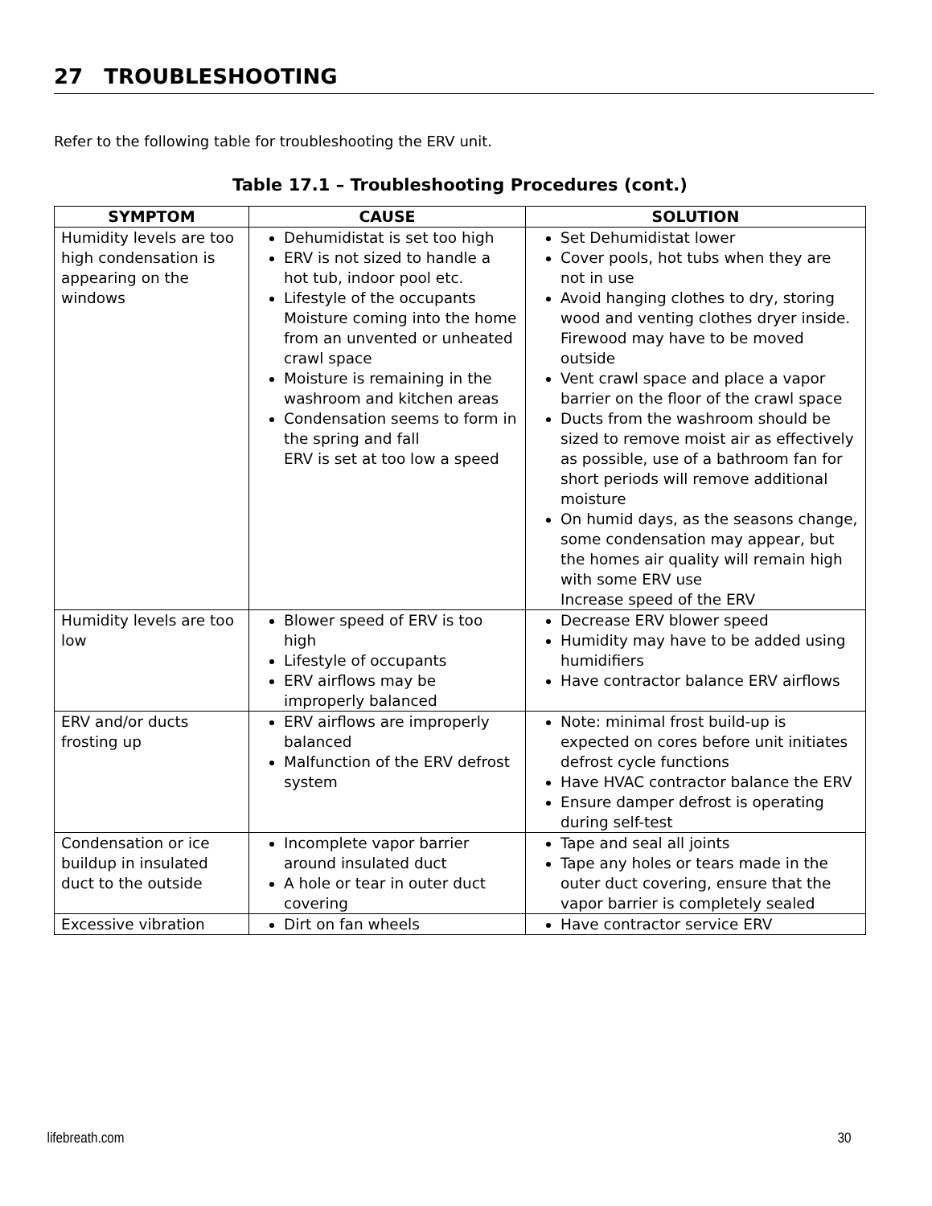27 TROUBLESHOOTING
Refer to the following table for troubleshooting the ERV unit.
Table 17.1 – Troubleshooting Procedures (cont.)
| SYMPTOM | CAUSE | SOLUTION |
| --- | --- | --- |
| Humidity levels are too high condensation is appearing on the windows | Dehumidistat is set too high ERV is not sized to handle a hot tub, indoor pool etc. Lifestyle of the occupants Moisture coming into the home from an unvented or unheated crawl space Moisture is remaining in the washroom and kitchen areas Condensation seems to form in the spring and fall ERV is set at too low a speed | Set Dehumidistat lower Cover pools, hot tubs when they are not in use Avoid hanging clothes to dry, storing wood and venting clothes dryer inside. Firewood may have to be moved outside Vent crawl space and place a vapor barrier on the floor of the crawl space Ducts from the washroom should be sized to remove moist air as effectively as possible, use of a bathroom fan for short periods will remove additional moisture On humid days, as the seasons change, some condensation may appear, but the homes air quality will remain high with some ERV use Increase speed of the ERV |
| Humidity levels are too low | Blower speed of ERV is too high Lifestyle of occupants ERV airflows may be improperly balanced | Decrease ERV blower speed Humidity may have to be added using humidifiers Have contractor balance ERV airflows |
| ERV and/or ducts frosting up | ERV airflows are improperly balanced Malfunction of the ERV defrost system | Note: minimal frost build-up is expected on cores before unit initiates defrost cycle functions Have HVAC contractor balance the ERV Ensure damper defrost is operating during self-test |
| Condensation or ice buildup in insulated duct to the outside | Incomplete vapor barrier around insulated duct A hole or tear in outer duct covering | Tape and seal all joints Tape any holes or tears made in the outer duct covering, ensure that the vapor barrier is completely sealed |
| Excessive vibration | Dirt on fan wheels | Have contractor service ERV |
lifebreath.com 30